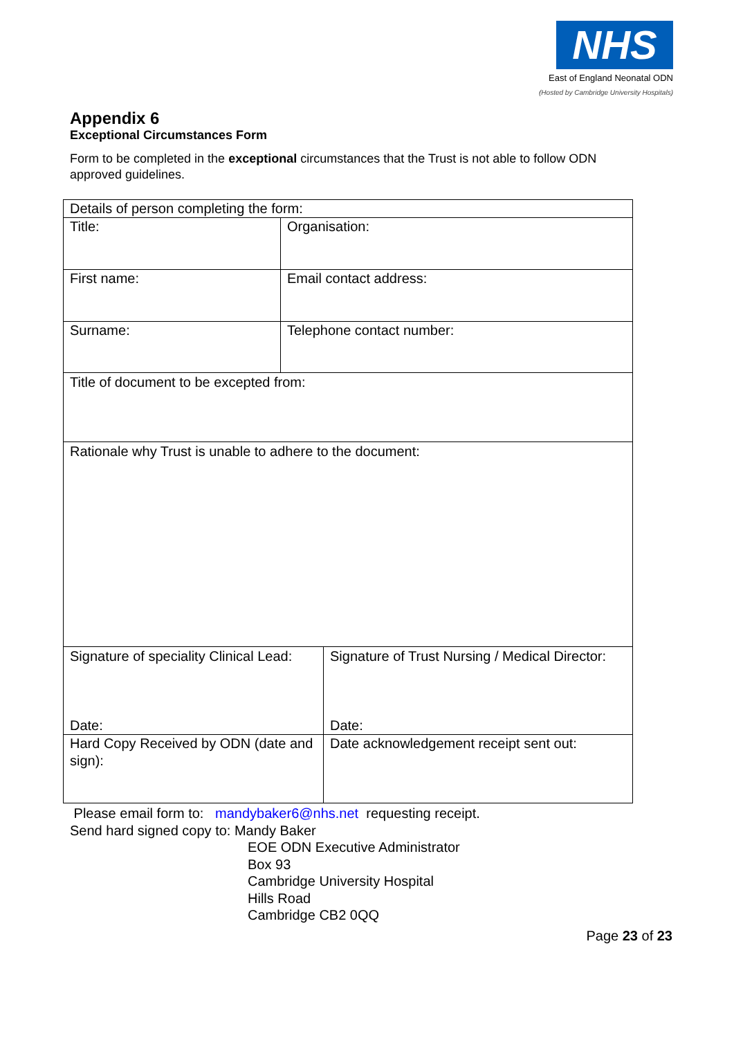NHS
East of England Neonatal ODN
(Hosted by Cambridge University Hospitals)
Appendix 6
Exceptional Circumstances Form
Form to be completed in the exceptional circumstances that the Trust is not able to follow ODN approved guidelines.
| Details of person completing the form: | | |
| Title: | Organisation: | |
| First name: | Email contact address: | |
| Surname: | Telephone contact number: | |
| Title of document to be excepted from: | | |
| Rationale why Trust is unable to adhere to the document: | | |
| Signature of speciality Clinical Lead: Date: | | Signature of Trust Nursing / Medical Director: Date: |
| Hard Copy Received by ODN (date and sign): | | Date acknowledgement receipt sent out: |
Please email form to: mandybaker6@nhs.net requesting receipt.
Send hard signed copy to: Mandy Baker
EOE ODN Executive Administrator
Box 93
Cambridge University Hospital
Hills Road
Cambridge CB2 0QQ
Page 23 of 23